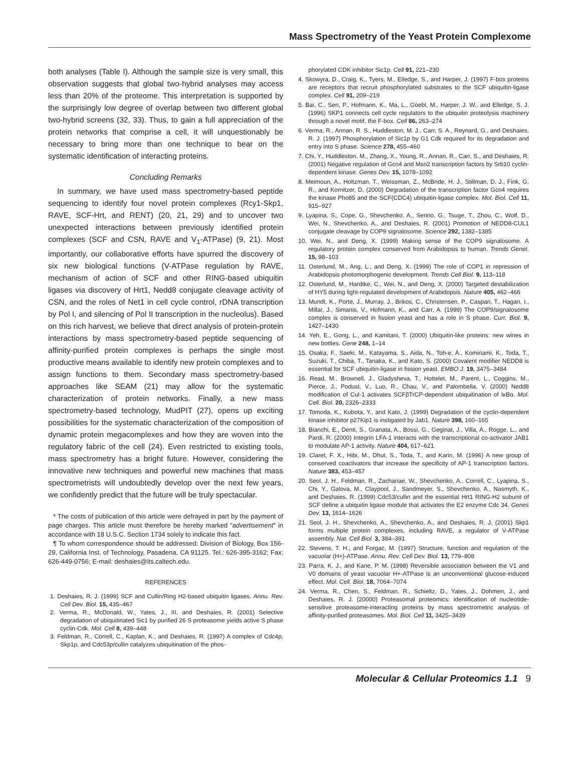Mass Spectrometry of the Yeast Protein Complexome
both analyses (Table I). Although the sample size is very small, this observation suggests that global two-hybrid analyses may access less than 20% of the proteome. This interpretation is supported by the surprisingly low degree of overlap between two different global two-hybrid screens (32, 33). Thus, to gain a full appreciation of the protein networks that comprise a cell, it will unquestionably be necessary to bring more than one technique to bear on the systematic identification of interacting proteins.
Concluding Remarks
In summary, we have used mass spectrometry-based peptide sequencing to identify four novel protein complexes (Rcy1-Skp1, RAVE, SCF-Hrt, and RENT) (20, 21, 29) and to uncover two unexpected interactions between previously identified protein complexes (SCF and CSN, RAVE and V<sub>1</sub>-ATPase) (9, 21). Most importantly, our collaborative efforts have spurred the discovery of six new biological functions (V-ATPase regulation by RAVE, mechanism of action of SCF and other RING-based ubiquitin ligases via discovery of Hrt1, Nedd8 conjugate cleavage activity of CSN, and the roles of Net1 in cell cycle control, rDNA transcription by Pol I, and silencing of Pol II transcription in the nucleolus). Based on this rich harvest, we believe that direct analysis of protein-protein interactions by mass spectrometry-based peptide sequencing of affinity-purified protein complexes is perhaps the single most productive means available to identify new protein complexes and to assign functions to them. Secondary mass spectrometry-based approaches like SEAM (21) may allow for the systematic characterization of protein networks. Finally, a new mass spectrometry-based technology, MudPIT (27), opens up exciting possibilities for the systematic characterization of the composition of dynamic protein megacomplexes and how they are woven into the regulatory fabric of the cell (24). Even restricted to existing tools, mass spectrometry has a bright future. However, considering the innovative new techniques and powerful new machines that mass spectrometrists will undoubtedly develop over the next few years, we confidently predict that the future will be truly spectacular.
* The costs of publication of this article were defrayed in part by the payment of page charges. This article must therefore be hereby marked “advertisement” in accordance with 18 U.S.C. Section 1734 solely to indicate this fact.
¶ To whom correspondence should be addressed: Division of Biology, Box 156-29, California Inst. of Technology, Pasadena, CA 91125. Tel.: 626-395-3162; Fax: 626-449-0756; E-mail: deshaies@its.caltech.edu.
REFERENCES
1. Deshaies, R. J. (1999) SCF and Cullin/Ring H2-based ubiquitin ligases. Annu. Rev. Cell Dev. Biol. 15, 435–467
2. Verma, R., McDonald, W., Yates, J., III, and Deshaies, R. (2001) Selective degradation of ubiquitinated Sic1 by purified 26 S proteasome yields active S phase cyclin-Cdk. Mol. Cell 8, 439–448
3. Feldman, R., Correll, C., Kaplan, K., and Deshaies, R. (1997) A complex of Cdc4p, Skp1p, and Cdc53p/cullin catalyzes ubiquitination of the phos-
phorylated CDK inhibitor Sic1p. Cell 91, 221–230
4. Skowyra, D., Craig, K., Tyers, M., Elledge, S., and Harper, J. (1997) F-box proteins are receptors that recruit phosphorylated substrates to the SCF ubiquitin-ligase complex. Cell 91, 209–219
5. Bai, C., Sen, P., Hofmann, K., Ma, L., Goebl, M., Harper, J. W., and Elledge, S. J. (1996) SKP1 connects cell cycle regulators to the ubiquitin proteolysis machinery through a novel motif, the F-box. Cell 86, 263–274
6. Verma, R., Annan, R. S., Huddleston, M. J., Carr, S. A., Reynard, G., and Deshaies, R. J. (1997) Phosphorylation of Sic1p by G1 Cdk required for its degradation and entry into S phase. Science 278, 455–460
7. Chi, Y., Huddleston, M., Zhang, X., Young, R., Annan, R., Carr, S., and Deshaies, R. (2001) Negative regulation of Gcn4 and Msn2 transcription factors by Srb10 cyclin-dependent kinase. Genes Dev. 15, 1078–1092
8. Meimoun, A., Holtzman, T., Weissman, Z., McBride, H. J., Stillman, D. J., Fink, G. R., and Kornitzer, D. (2000) Degradation of the transcription factor Gcn4 requires the kinase Pho85 and the SCF(CDC4) ubiquitin-ligase complex. Mol. Biol. Cell 11, 915–927
9. Lyapina, S., Cope, G., Shevchenko, A., Serino, G., Tsuge, T., Zhou, C., Wolf, D., Wei, N., Shevchenko, A., and Deshaies, R. (2001) Promotion of NEDD8-CUL1 conjugate cleavage by COP9 signalosome. Science 292, 1382–1385
10. Wei, N., and Deng, X. (1999) Making sense of the COP9 signalosome. A regulatory protein complex conserved from Arabidopsis to human. Trends Genet. 15, 98–103
11. Osterlund, M., Ang, L., and Deng, X. (1999) The role of COP1 in repression of Arabidopsis photomorphogenic development. Trends Cell Biol. 9, 113–118
12. Osterlund, M., Hardtke, C., Wei, N., and Deng, X. (2000) Targeted destabilization of HY5 during light-regulated development of Arabidopsis. Nature 405, 462–466
13. Mundt, K., Porte, J., Murray, J., Brikos, C., Christensen, P., Caspari, T., Hagan, I., Millar, J., Simanis, V., Hofmann, K., and Carr, A. (1999) The COP9/signalosome complex is conserved in fission yeast and has a role in S phase. Curr. Biol. 9, 1427–1430
14. Yeh, E., Gong, L., and Kamitani, T. (2000) Ubiquitin-like proteins: new wines in new bottles. Gene 248, 1–14
15. Osaka, F., Saeki, M., Katayama, S., Aida, N., Toh-e, A., Kominami, K., Toda, T., Suzuki, T., Chiba, T., Tanaka, K., and Kato, S. (2000) Covalent modifier NEDD8 is essential for SCF ubiquitin-ligase in fission yeast. EMBO J. 19, 3475–3484
16. Read, M., Brownell, J., Gladysheva, T., Hottelet, M., Parent, L., Coggins, M., Pierce, J., Podust, V., Luo, R., Chau, V., and Palombella, V. (2000) Nedd8 modification of Cul-1 activates SCFβTrCP-dependent ubiquitination of IκBα. Mol. Cell. Biol. 20, 2326–2333
17. Tomoda, K., Kubota, Y., and Kato, J. (1999) Degradation of the cyclin-dependent kinase inhibitor p27Kip1 is instigated by Jab1. Nature 398, 160–165
18. Bianchi, E., Denti, S., Granata, A., Bossi, G., Geginat, J., Villa, A., Rogge, L., and Pardi, R. (2000) Integrin LFA-1 interacts with the transcriptional co-activator JAB1 to modulate AP-1 activity. Nature 404, 617–621
19. Claret, F. X., Hibi, M., Dhut, S., Toda, T., and Karin, M. (1996) A new group of conserved coactivators that increase the specificity of AP-1 transcription factors. Nature 383, 453–457
20. Seol, J. H., Feldman, R., Zachariae, W., Shevchenko, A., Correll, C., Lyapina, S., Chi, Y., Galova, M., Claypool, J., Sandmeyer, S., Shevchenko, A., Nasmyth, K., and Deshaies, R. (1999) Cdc53/cullin and the essential Hrt1 RING-H2 subunit of SCF define a ubiquitin ligase module that activates the E2 enzyme Cdc 34. Genes Dev. 13, 1614–1626
21. Seol, J. H., Shevchenko, A., Shevchenko, A., and Deshaies, R. J. (2001) Skp1 forms multiple protein complexes, including RAVE, a regulator of V-ATPase assembly. Nat. Cell Biol. 3, 384–391
22. Stevens, T. H., and Forgac, M. (1997) Structure, function and regulation of the vacuolar (H+)-ATPase. Annu. Rev. Cell Dev. Biol. 13, 779–808
23. Parra, K. J., and Kane, P. M. (1998) Reversible association between the V1 and V0 domains of yeast vacuolar H+-ATPase is an unconventional glucose-induced effect. Mol. Cell. Biol. 18, 7064–7074
24. Verma, R., Chen, S., Feldman, R., Schieltz, D., Yates, J., Dohmen, J., and Deshaies, R. J. (20000) Proteasomal proteomics: identification of nucleotide-sensitive proteasome-interacting proteins by mass spectrometric analysis of affinity-purified proteasomes. Mol. Biol. Cell 11, 3425–3439
Molecular & Cellular Proteomics 1.1 9